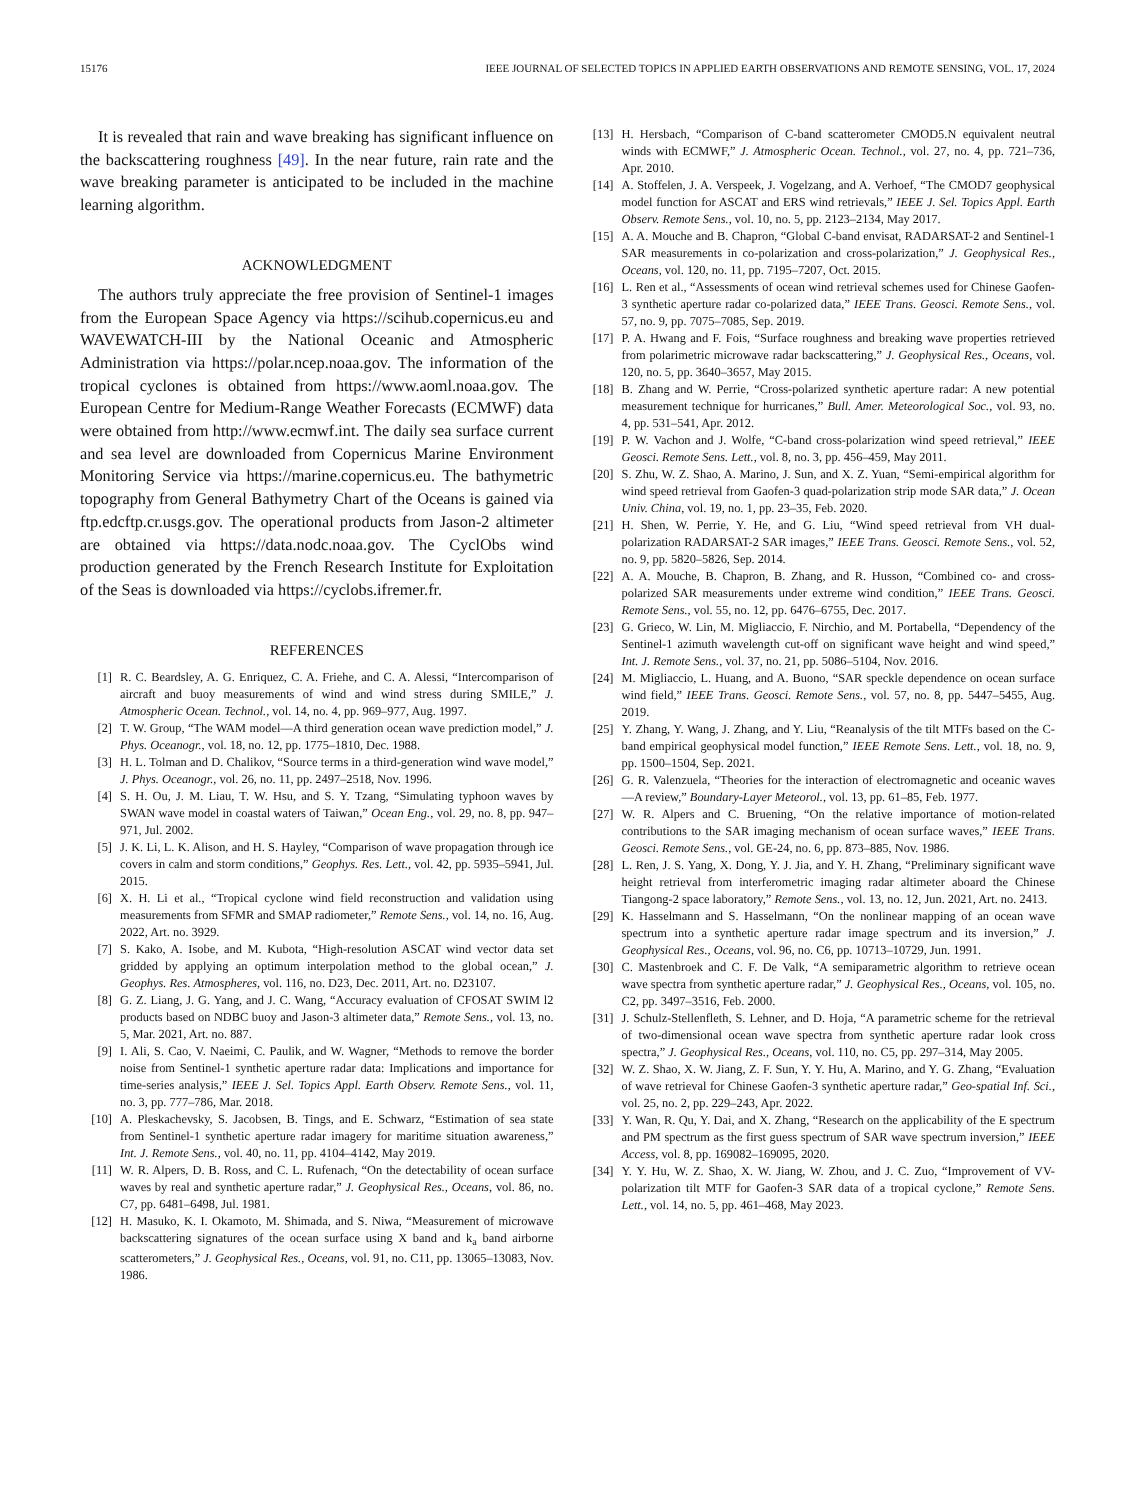15176 IEEE JOURNAL OF SELECTED TOPICS IN APPLIED EARTH OBSERVATIONS AND REMOTE SENSING, VOL. 17, 2024
It is revealed that rain and wave breaking has significant influence on the backscattering roughness [49]. In the near future, rain rate and the wave breaking parameter is anticipated to be included in the machine learning algorithm.
ACKNOWLEDGMENT
The authors truly appreciate the free provision of Sentinel-1 images from the European Space Agency via https://scihub.copernicus.eu and WAVEWATCH-III by the National Oceanic and Atmospheric Administration via https://polar.ncep.noaa.gov. The information of the tropical cyclones is obtained from https://www.aoml.noaa.gov. The European Centre for Medium-Range Weather Forecasts (ECMWF) data were obtained from http://www.ecmwf.int. The daily sea surface current and sea level are downloaded from Copernicus Marine Environment Monitoring Service via https://marine.copernicus.eu. The bathymetric topography from General Bathymetry Chart of the Oceans is gained via ftp.edcftp.cr.usgs.gov. The operational products from Jason-2 altimeter are obtained via https://data.nodc.noaa.gov. The CyclObs wind production generated by the French Research Institute for Exploitation of the Seas is downloaded via https://cyclobs.ifremer.fr.
REFERENCES
[1] R. C. Beardsley, A. G. Enriquez, C. A. Friehe, and C. A. Alessi, “Intercomparison of aircraft and buoy measurements of wind and wind stress during SMILE,” J. Atmospheric Ocean. Technol., vol. 14, no. 4, pp. 969–977, Aug. 1997.
[2] T. W. Group, “The WAM model—A third generation ocean wave prediction model,” J. Phys. Oceanogr., vol. 18, no. 12, pp. 1775–1810, Dec. 1988.
[3] H. L. Tolman and D. Chalikov, “Source terms in a third-generation wind wave model,” J. Phys. Oceanogr., vol. 26, no. 11, pp. 2497–2518, Nov. 1996.
[4] S. H. Ou, J. M. Liau, T. W. Hsu, and S. Y. Tzang, “Simulating typhoon waves by SWAN wave model in coastal waters of Taiwan,” Ocean Eng., vol. 29, no. 8, pp. 947–971, Jul. 2002.
[5] J. K. Li, L. K. Alison, and H. S. Hayley, “Comparison of wave propagation through ice covers in calm and storm conditions,” Geophys. Res. Lett., vol. 42, pp. 5935–5941, Jul. 2015.
[6] X. H. Li et al., “Tropical cyclone wind field reconstruction and validation using measurements from SFMR and SMAP radiometer,” Remote Sens., vol. 14, no. 16, Aug. 2022, Art. no. 3929.
[7] S. Kako, A. Isobe, and M. Kubota, “High-resolution ASCAT wind vector data set gridded by applying an optimum interpolation method to the global ocean,” J. Geophys. Res. Atmospheres, vol. 116, no. D23, Dec. 2011, Art. no. D23107.
[8] G. Z. Liang, J. G. Yang, and J. C. Wang, “Accuracy evaluation of CFOSAT SWIM l2 products based on NDBC buoy and Jason-3 altimeter data,” Remote Sens., vol. 13, no. 5, Mar. 2021, Art. no. 887.
[9] I. Ali, S. Cao, V. Naeimi, C. Paulik, and W. Wagner, “Methods to remove the border noise from Sentinel-1 synthetic aperture radar data: Implications and importance for time-series analysis,” IEEE J. Sel. Topics Appl. Earth Observ. Remote Sens., vol. 11, no. 3, pp. 777–786, Mar. 2018.
[10] A. Pleskachevsky, S. Jacobsen, B. Tings, and E. Schwarz, “Estimation of sea state from Sentinel-1 synthetic aperture radar imagery for maritime situation awareness,” Int. J. Remote Sens., vol. 40, no. 11, pp. 4104–4142, May 2019.
[11] W. R. Alpers, D. B. Ross, and C. L. Rufenach, “On the detectability of ocean surface waves by real and synthetic aperture radar,” J. Geophysical Res., Oceans, vol. 86, no. C7, pp. 6481–6498, Jul. 1981.
[12] H. Masuko, K. I. Okamoto, M. Shimada, and S. Niwa, “Measurement of microwave backscattering signatures of the ocean surface using X band and k<sub>a</sub> band airborne scatterometers,” J. Geophysical Res., Oceans, vol. 91, no. C11, pp. 13065–13083, Nov. 1986.
[13] H. Hersbach, “Comparison of C-band scatterometer CMOD5.N equivalent neutral winds with ECMWF,” J. Atmospheric Ocean. Technol., vol. 27, no. 4, pp. 721–736, Apr. 2010.
[14] A. Stoffelen, J. A. Verspeek, J. Vogelzang, and A. Verhoef, “The CMOD7 geophysical model function for ASCAT and ERS wind retrievals,” IEEE J. Sel. Topics Appl. Earth Observ. Remote Sens., vol. 10, no. 5, pp. 2123–2134, May 2017.
[15] A. A. Mouche and B. Chapron, “Global C-band envisat, RADARSAT-2 and Sentinel-1 SAR measurements in co-polarization and cross-polarization,” J. Geophysical Res., Oceans, vol. 120, no. 11, pp. 7195–7207, Oct. 2015.
[16] L. Ren et al., “Assessments of ocean wind retrieval schemes used for Chinese Gaofen-3 synthetic aperture radar co-polarized data,” IEEE Trans. Geosci. Remote Sens., vol. 57, no. 9, pp. 7075–7085, Sep. 2019.
[17] P. A. Hwang and F. Fois, “Surface roughness and breaking wave properties retrieved from polarimetric microwave radar backscattering,” J. Geophysical Res., Oceans, vol. 120, no. 5, pp. 3640–3657, May 2015.
[18] B. Zhang and W. Perrie, “Cross-polarized synthetic aperture radar: A new potential measurement technique for hurricanes,” Bull. Amer. Meteorological Soc., vol. 93, no. 4, pp. 531–541, Apr. 2012.
[19] P. W. Vachon and J. Wolfe, “C-band cross-polarization wind speed retrieval,” IEEE Geosci. Remote Sens. Lett., vol. 8, no. 3, pp. 456–459, May 2011.
[20] S. Zhu, W. Z. Shao, A. Marino, J. Sun, and X. Z. Yuan, “Semi-empirical algorithm for wind speed retrieval from Gaofen-3 quad-polarization strip mode SAR data,” J. Ocean Univ. China, vol. 19, no. 1, pp. 23–35, Feb. 2020.
[21] H. Shen, W. Perrie, Y. He, and G. Liu, “Wind speed retrieval from VH dual-polarization RADARSAT-2 SAR images,” IEEE Trans. Geosci. Remote Sens., vol. 52, no. 9, pp. 5820–5826, Sep. 2014.
[22] A. A. Mouche, B. Chapron, B. Zhang, and R. Husson, “Combined co- and cross-polarized SAR measurements under extreme wind condition,” IEEE Trans. Geosci. Remote Sens., vol. 55, no. 12, pp. 6476–6755, Dec. 2017.
[23] G. Grieco, W. Lin, M. Migliaccio, F. Nirchio, and M. Portabella, “Dependency of the Sentinel-1 azimuth wavelength cut-off on significant wave height and wind speed,” Int. J. Remote Sens., vol. 37, no. 21, pp. 5086–5104, Nov. 2016.
[24] M. Migliaccio, L. Huang, and A. Buono, “SAR speckle dependence on ocean surface wind field,” IEEE Trans. Geosci. Remote Sens., vol. 57, no. 8, pp. 5447–5455, Aug. 2019.
[25] Y. Zhang, Y. Wang, J. Zhang, and Y. Liu, “Reanalysis of the tilt MTFs based on the C-band empirical geophysical model function,” IEEE Remote Sens. Lett., vol. 18, no. 9, pp. 1500–1504, Sep. 2021.
[26] G. R. Valenzuela, “Theories for the interaction of electromagnetic and oceanic waves—A review,” Boundary-Layer Meteorol., vol. 13, pp. 61–85, Feb. 1977.
[27] W. R. Alpers and C. Bruening, “On the relative importance of motion-related contributions to the SAR imaging mechanism of ocean surface waves,” IEEE Trans. Geosci. Remote Sens., vol. GE-24, no. 6, pp. 873–885, Nov. 1986.
[28] L. Ren, J. S. Yang, X. Dong, Y. J. Jia, and Y. H. Zhang, “Preliminary significant wave height retrieval from interferometric imaging radar altimeter aboard the Chinese Tiangong-2 space laboratory,” Remote Sens., vol. 13, no. 12, Jun. 2021, Art. no. 2413.
[29] K. Hasselmann and S. Hasselmann, “On the nonlinear mapping of an ocean wave spectrum into a synthetic aperture radar image spectrum and its inversion,” J. Geophysical Res., Oceans, vol. 96, no. C6, pp. 10713–10729, Jun. 1991.
[30] C. Mastenbroek and C. F. De Valk, “A semiparametric algorithm to retrieve ocean wave spectra from synthetic aperture radar,” J. Geophysical Res., Oceans, vol. 105, no. C2, pp. 3497–3516, Feb. 2000.
[31] J. Schulz-Stellenfleth, S. Lehner, and D. Hoja, “A parametric scheme for the retrieval of two-dimensional ocean wave spectra from synthetic aperture radar look cross spectra,” J. Geophysical Res., Oceans, vol. 110, no. C5, pp. 297–314, May 2005.
[32] W. Z. Shao, X. W. Jiang, Z. F. Sun, Y. Y. Hu, A. Marino, and Y. G. Zhang, “Evaluation of wave retrieval for Chinese Gaofen-3 synthetic aperture radar,” Geo-spatial Inf. Sci., vol. 25, no. 2, pp. 229–243, Apr. 2022.
[33] Y. Wan, R. Qu, Y. Dai, and X. Zhang, “Research on the applicability of the E spectrum and PM spectrum as the first guess spectrum of SAR wave spectrum inversion,” IEEE Access, vol. 8, pp. 169082–169095, 2020.
[34] Y. Y. Hu, W. Z. Shao, X. W. Jiang, W. Zhou, and J. C. Zuo, “Improvement of VV-polarization tilt MTF for Gaofen-3 SAR data of a tropical cyclone,” Remote Sens. Lett., vol. 14, no. 5, pp. 461–468, May 2023.